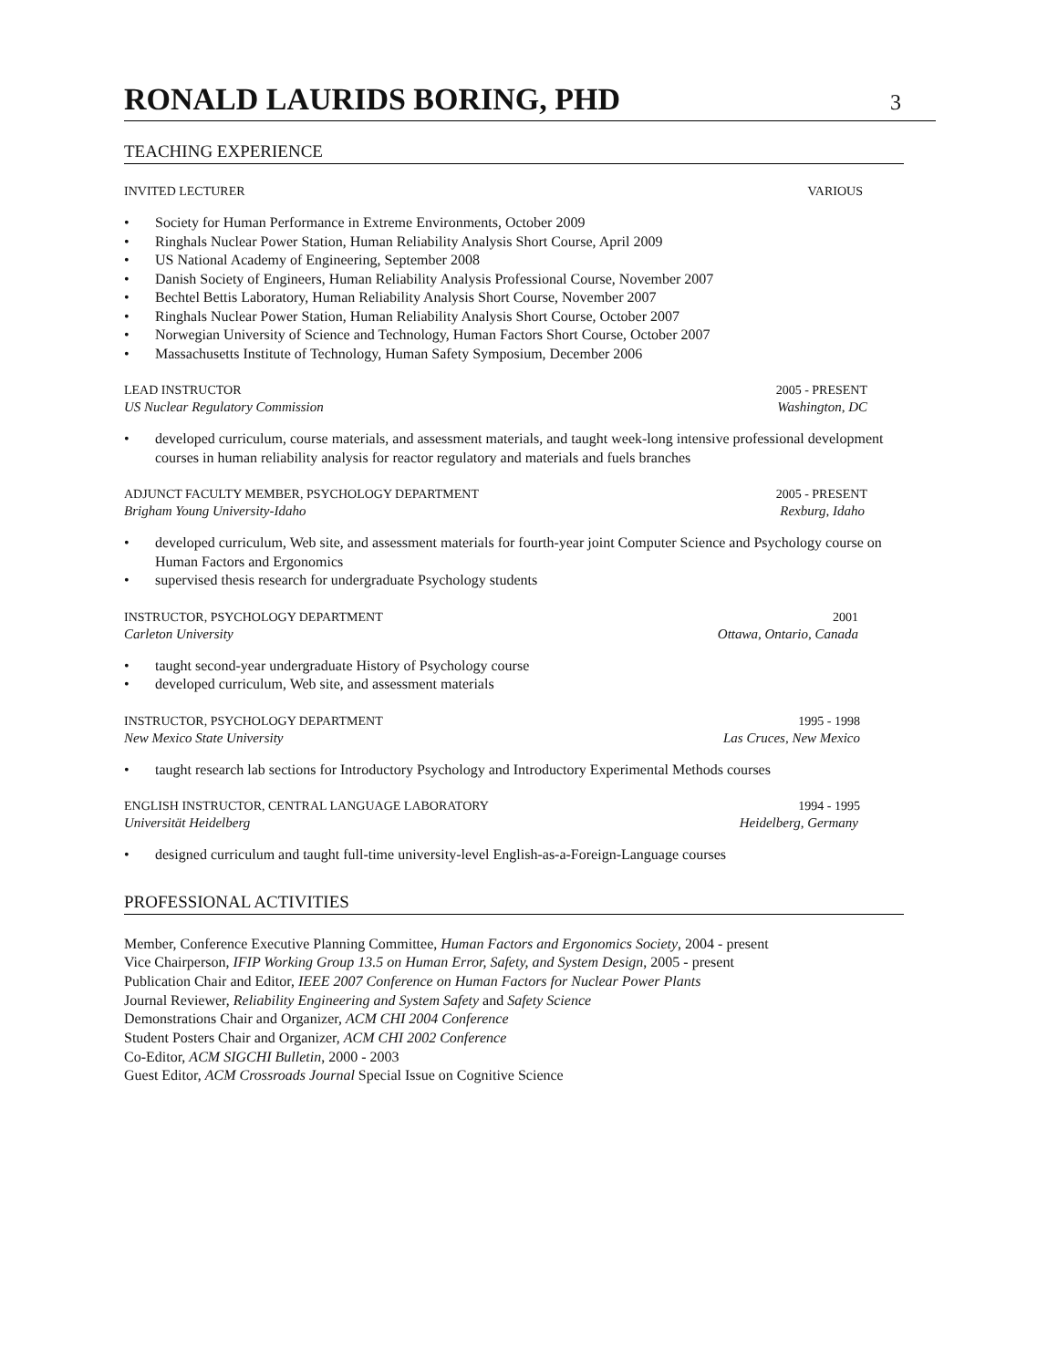RONALD LAURIDS BORING, PHD
3
TEACHING EXPERIENCE
INVITED LECTURER VARIOUS
• Society for Human Performance in Extreme Environments, October 2009
• Ringhals Nuclear Power Station, Human Reliability Analysis Short Course, April 2009
• US National Academy of Engineering, September 2008
• Danish Society of Engineers, Human Reliability Analysis Professional Course, November 2007
• Bechtel Bettis Laboratory, Human Reliability Analysis Short Course, November 2007
• Ringhals Nuclear Power Station, Human Reliability Analysis Short Course, October 2007
• Norwegian University of Science and Technology, Human Factors Short Course, October 2007
• Massachusetts Institute of Technology, Human Safety Symposium, December 2006
LEAD INSTRUCTOR 2005 - PRESENT
US Nuclear Regulatory Commission Washington, DC
• developed curriculum, course materials, and assessment materials, and taught week-long intensive professional development courses in human reliability analysis for reactor regulatory and materials and fuels branches
ADJUNCT FACULTY MEMBER, PSYCHOLOGY DEPARTMENT 2005 - PRESENT
Brigham Young University-Idaho Rexburg, Idaho
• developed curriculum, Web site, and assessment materials for fourth-year joint Computer Science and Psychology course on Human Factors and Ergonomics
• supervised thesis research for undergraduate Psychology students
INSTRUCTOR, PSYCHOLOGY DEPARTMENT 2001
Carleton University Ottawa, Ontario, Canada
• taught second-year undergraduate History of Psychology course
• developed curriculum, Web site, and assessment materials
INSTRUCTOR, PSYCHOLOGY DEPARTMENT 1995 - 1998
New Mexico State University Las Cruces, New Mexico
• taught research lab sections for Introductory Psychology and Introductory Experimental Methods courses
ENGLISH INSTRUCTOR, CENTRAL LANGUAGE LABORATORY 1994 - 1995
Universität Heidelberg Heidelberg, Germany
• designed curriculum and taught full-time university-level English-as-a-Foreign-Language courses
PROFESSIONAL ACTIVITIES
Member, Conference Executive Planning Committee, Human Factors and Ergonomics Society, 2004 - present
Vice Chairperson, IFIP Working Group 13.5 on Human Error, Safety, and System Design, 2005 - present
Publication Chair and Editor, IEEE 2007 Conference on Human Factors for Nuclear Power Plants
Journal Reviewer, Reliability Engineering and System Safety and Safety Science
Demonstrations Chair and Organizer, ACM CHI 2004 Conference
Student Posters Chair and Organizer, ACM CHI 2002 Conference
Co-Editor, ACM SIGCHI Bulletin, 2000 - 2003
Guest Editor, ACM Crossroads Journal Special Issue on Cognitive Science